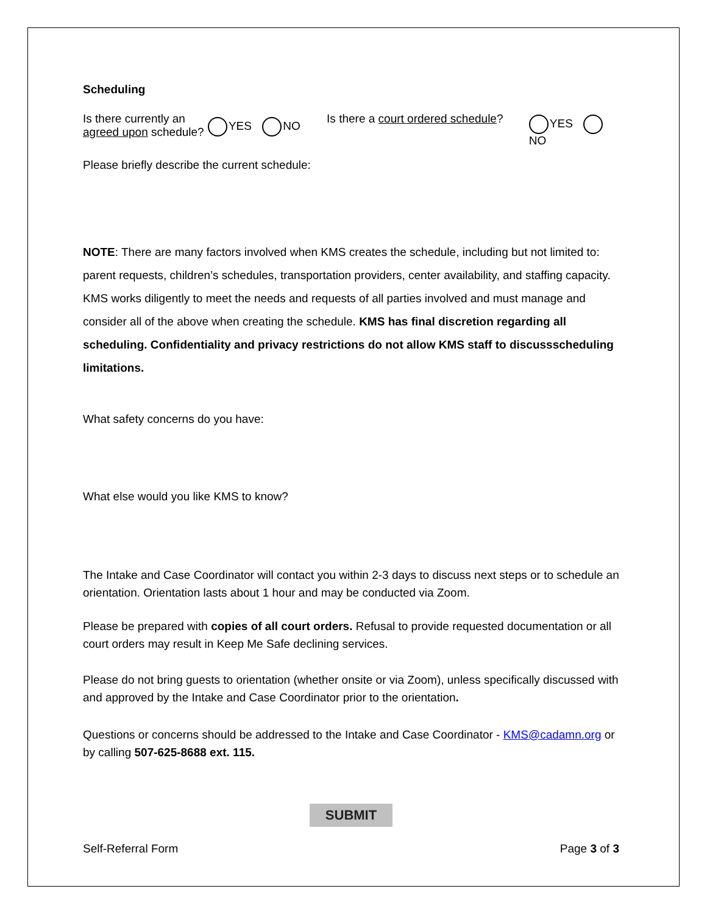Scheduling
Is there currently an agreed upon schedule?
YES NO
Is there a court ordered schedule?
YES NO
Please briefly describe the current schedule:
NOTE: There are many factors involved when KMS creates the schedule, including but not limited to: parent requests, children’s schedules, transportation providers, center availability, and staffing capacity. KMS works diligently to meet the needs and requests of all parties involved and must manage and consider all of the above when creating the schedule. KMS has final discretion regarding all scheduling. Confidentiality and privacy restrictions do not allow KMS staff to discussscheduling limitations.
What safety concerns do you have:
What else would you like KMS to know?
The Intake and Case Coordinator will contact you within 2-3 days to discuss next steps or to schedule an orientation. Orientation lasts about 1 hour and may be conducted via Zoom.
Please be prepared with copies of all court orders. Refusal to provide requested documentation or all court orders may result in Keep Me Safe declining services.
Please do not bring guests to orientation (whether onsite or via Zoom), unless specifically discussed with and approved by the Intake and Case Coordinator prior to the orientation.
Questions or concerns should be addressed to the Intake and Case Coordinator - KMS@cadamn.org or by calling 507-625-8688 ext. 115.
SUBMIT
Self-Referral Form Page 3 of 3